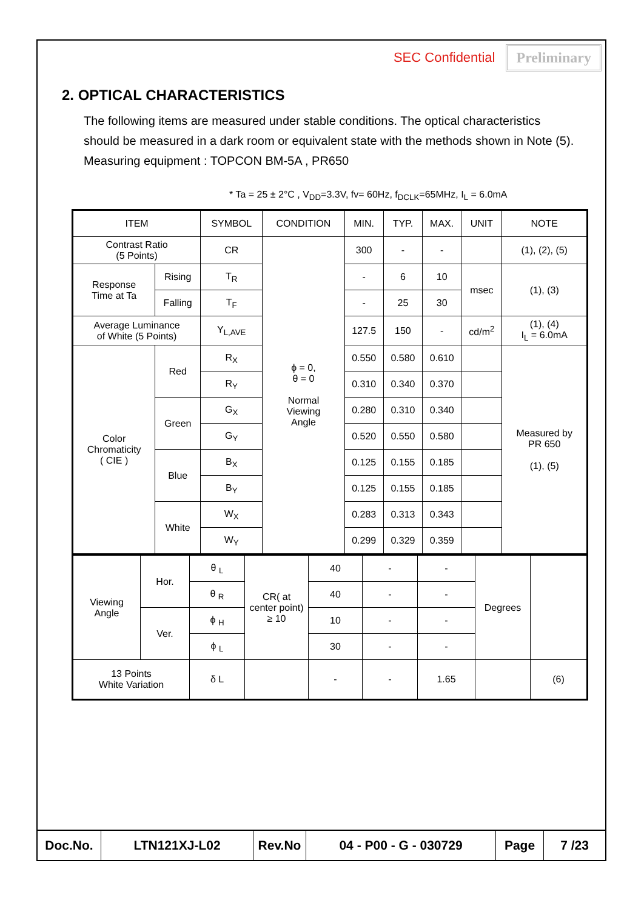SEC Confidential Preliminary
2. OPTICAL CHARACTERISTICS
The following items are measured under stable conditions. The optical characteristics
should be measured in a dark room or equivalent state with the methods shown in Note (5).
Measuring equipment : TOPCON BM-5A , PR650
* Ta = 25 ± 2°C , V<sub>DD</sub>=3.3V, fv= 60Hz, f<sub>DCLK</sub>=65MHz, I<sub>L</sub> = 6.0mA
| ITEM | | SYMBOL | CONDITION | MIN. | TYP. | MAX. | UNIT | NOTE |
| Contrast Ratio (5 Points) | | CR | ϕ = 0, θ = 0 Normal Viewing Angle | 300 | - | - | | (1), (2), (5) |
| Response Time at Ta | Rising | T<sub>R</sub> | | - | 6 | 10 | msec | (1), (3) |
| | Falling | T<sub>F</sub> | | - | 25 | 30 | | |
| Average Luminance of White (5 Points) | | Y<sub>L,AVE</sub> | | 127.5 | 150 | - | cd/m<sup>2</sup> | (1), (4) I<sub>L</sub> = 6.0mA |
| Color Chromaticity ( CIE ) | Red | R<sub>X</sub> | | 0.550 | 0.580 | 0.610 | | Measured by PR 650 (1), (5) |
| | | R<sub>Y</sub> | | 0.310 | 0.340 | 0.370 | | |
| | Green | G<sub>X</sub> | | 0.280 | 0.310 | 0.340 | | |
| | | G<sub>Y</sub> | | 0.520 | 0.550 | 0.580 | | |
| | Blue | B<sub>X</sub> | | 0.125 | 0.155 | 0.185 | | |
| | | B<sub>Y</sub> | | 0.125 | 0.155 | 0.185 | | |
| | White | W<sub>X</sub> | | 0.283 | 0.313 | 0.343 | | |
| | | W<sub>Y</sub> | | 0.299 | 0.329 | 0.359 | | |
| Viewing Angle | Hor. | θ <sub>L</sub> | CR( at center point) ≥ 10 | 40 | - | - | Degrees | |
| | | θ <sub>R</sub> | | 40 | - | - | | |
| | Ver. | ϕ <sub>H</sub> | | 10 | - | - | | |
| | | ϕ <sub>L</sub> | | 30 | - | - | | |
| 13 Points White Variation | | δ L | | - | - | 1.65 | | (6) |
| Doc.No. | LTN121XJ-L02 | Rev.No | 04 - P00 - G - 030729 | Page | 7 /23 |